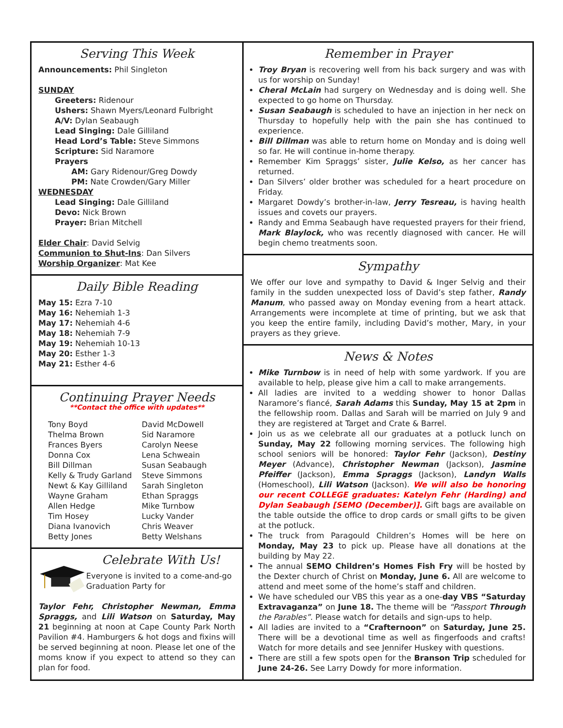Serving This Week
Announcements: Phil Singleton
SUNDAY
Greeters: Ridenour
Ushers: Shawn Myers/Leonard Fulbright
A/V: Dylan Seabaugh
Lead Singing: Dale Gilliland
Head Lord’s Table: Steve Simmons
Scripture: Sid Naramore
Prayers
AM: Gary Ridenour/Greg Dowdy
PM: Nate Crowden/Gary Miller
WEDNESDAY
Lead Singing: Dale Gilliland
Devo: Nick Brown
Prayer: Brian Mitchell
Elder Chair: David Selvig
Communion to Shut-Ins: Dan Silvers
Worship Organizer: Mat Kee
Daily Bible Reading
May 15: Ezra 7-10
May 16: Nehemiah 1-3
May 17: Nehemiah 4-6
May 18: Nehemiah 7-9
May 19: Nehemiah 10-13
May 20: Esther 1-3
May 21: Esther 4-6
Continuing Prayer Needs
**Contact the office with updates**
Tony Boyd
Thelma Brown
Frances Byers
Donna Cox
Bill Dillman
Kelly & Trudy Garland
Newt & Kay Gilliland
Wayne Graham
Allen Hedge
Tim Hosey
Diana Ivanovich
Betty Jones
David McDowell
Sid Naramore
Carolyn Neese
Lena Schweain
Susan Seabaugh
Steve Simmons
Sarah Singleton
Ethan Spraggs
Mike Turnbow
Lucky Vander
Chris Weaver
Betty Welshans
Celebrate With Us!
Everyone is invited to a come-and-go Graduation Party for
Taylor Fehr, Christopher Newman, Emma Spraggs, and Lili Watson on Saturday, May 21 beginning at noon at Cape County Park North Pavilion #4. Hamburgers & hot dogs and fixins will be served beginning at noon. Please let one of the moms know if you expect to attend so they can plan for food.
Remember in Prayer
Troy Bryan is recovering well from his back surgery and was with us for worship on Sunday!
Cheral McLain had surgery on Wednesday and is doing well. She expected to go home on Thursday.
Susan Seabaugh is scheduled to have an injection in her neck on Thursday to hopefully help with the pain she has continued to experience.
Bill Dillman was able to return home on Monday and is doing well so far. He will continue in-home therapy.
Remember Kim Spraggs’ sister, Julie Kelso, as her cancer has returned.
Dan Silvers’ older brother was scheduled for a heart procedure on Friday.
Margaret Dowdy’s brother-in-law, Jerry Tesreau, is having health issues and covets our prayers.
Randy and Emma Seabaugh have requested prayers for their friend, Mark Blaylock, who was recently diagnosed with cancer. He will begin chemo treatments soon.
Sympathy
We offer our love and sympathy to David & Inger Selvig and their family in the sudden unexpected loss of David’s step father, Randy Manum, who passed away on Monday evening from a heart attack. Arrangements were incomplete at time of printing, but we ask that you keep the entire family, including David’s mother, Mary, in your prayers as they grieve.
News & Notes
Mike Turnbow is in need of help with some yardwork. If you are available to help, please give him a call to make arrangements.
All ladies are invited to a wedding shower to honor Dallas Naramore’s fiancé, Sarah Adams this Sunday, May 15 at 2pm in the fellowship room. Dallas and Sarah will be married on July 9 and they are registered at Target and Crate & Barrel.
Join us as we celebrate all our graduates at a potluck lunch on Sunday, May 22 following morning services. The following high school seniors will be honored: Taylor Fehr (Jackson), Destiny Meyer (Advance), Christopher Newman (Jackson), Jasmine Pfeiffer (Jackson), Emma Spraggs (Jackson), Landyn Walls (Homeschool), Lili Watson (Jackson). We will also be honoring our recent COLLEGE graduates: Katelyn Fehr (Harding) and Dylan Seabaugh [SEMO (December)]. Gift bags are available on the table outside the office to drop cards or small gifts to be given at the potluck.
The truck from Paragould Children’s Homes will be here on Monday, May 23 to pick up. Please have all donations at the building by May 22.
The annual SEMO Children’s Homes Fish Fry will be hosted by the Dexter church of Christ on Monday, June 6. All are welcome to attend and meet some of the home’s staff and children.
We have scheduled our VBS this year as a one-day VBS “Saturday Extravaganza” on June 18. The theme will be “Passport Through the Parables”. Please watch for details and sign-ups to help.
All ladies are invited to a “Crafternoon” on Saturday, June 25. There will be a devotional time as well as fingerfoods and crafts! Watch for more details and see Jennifer Huskey with questions.
There are still a few spots open for the Branson Trip scheduled for June 24-26. See Larry Dowdy for more information.